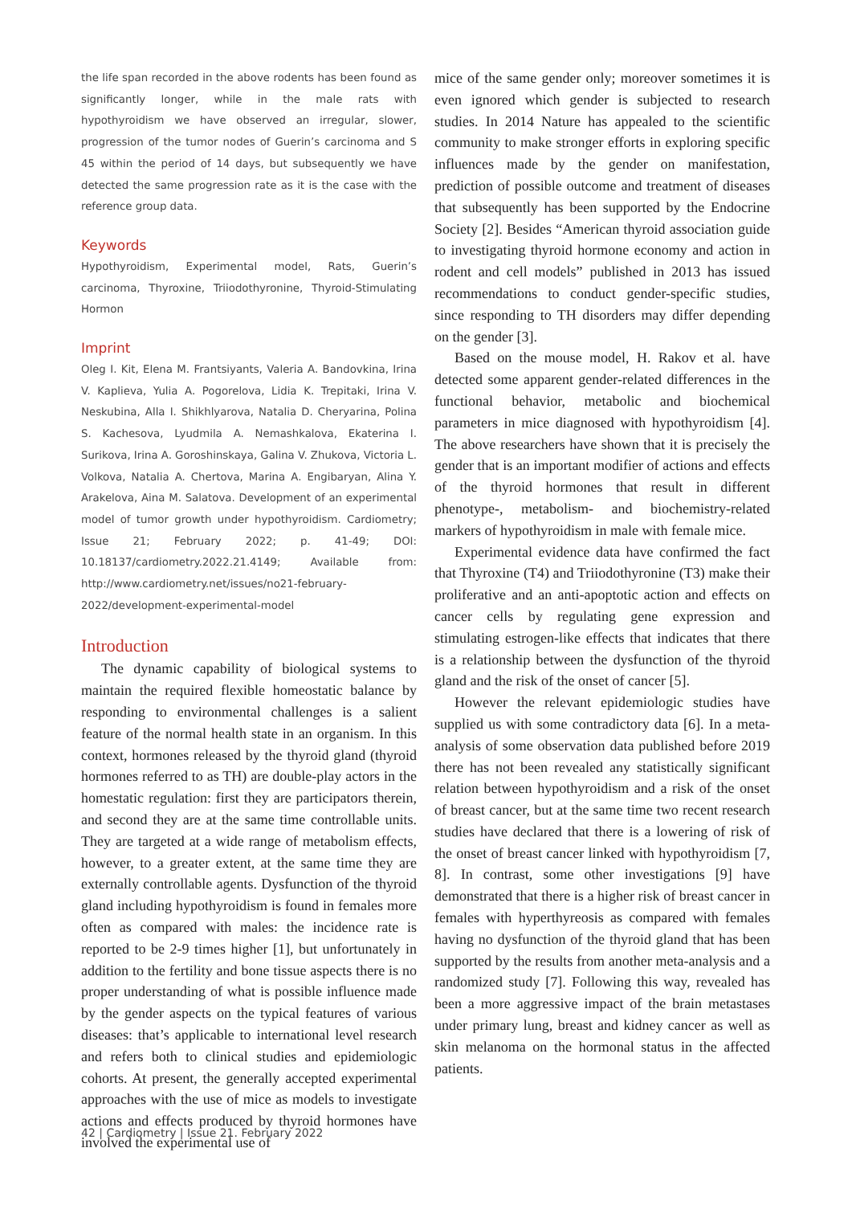the life span recorded in the above rodents has been found as significantly longer, while in the male rats with hypothyroidism we have observed an irregular, slower, progression of the tumor nodes of Guerin’s carcinoma and S 45 within the period of 14 days, but subsequently we have detected the same progression rate as it is the case with the reference group data.
Keywords
Hypothyroidism, Experimental model, Rats, Guerin’s carcinoma, Thyroxine, Triiodothyronine, Thyroid-Stimulating Hormon
Imprint
Oleg I. Kit, Elena M. Frantsiyants, Valeria A. Bandovkina, Irina V. Kaplieva, Yulia A. Pogorelova, Lidia K. Trepitaki, Irina V. Neskubina, Alla I. Shikhlyarova, Natalia D. Cheryarina, Polina S. Kachesova, Lyudmila A. Nemashkalova, Ekaterina I. Surikova, Irina A. Goroshinskaya, Galina V. Zhukova, Victoria L. Volkova, Natalia A. Chertova, Marina A. Engibaryan, Alina Y. Arakelova, Aina M. Salatova. Development of an experimental model of tumor growth under hypothyroidism. Cardiometry; Issue 21; February 2022; p. 41-49; DOI: 10.18137/cardiometry.2022.21.4149; Available from: http://www.cardiometry.net/issues/no21-february-2022/development-experimental-model
Introduction
The dynamic capability of biological systems to maintain the required flexible homeostatic balance by responding to environmental challenges is a salient feature of the normal health state in an organism. In this context, hormones released by the thyroid gland (thyroid hormones referred to as TH) are double-play actors in the homestatic regulation: first they are participators therein, and second they are at the same time controllable units. They are targeted at a wide range of metabolism effects, however, to a greater extent, at the same time they are externally controllable agents. Dysfunction of the thyroid gland including hypothyroidism is found in females more often as compared with males: the incidence rate is reported to be 2-9 times higher [1], but unfortunately in addition to the fertility and bone tissue aspects there is no proper understanding of what is possible influence made by the gender aspects on the typical features of various diseases: that’s applicable to international level research and refers both to clinical studies and epidemiologic cohorts. At present, the generally accepted experimental approaches with the use of mice as models to investigate actions and effects produced by thyroid hormones have involved the experimental use of
mice of the same gender only; moreover sometimes it is even ignored which gender is subjected to research studies. In 2014 Nature has appealed to the scientific community to make stronger efforts in exploring specific influences made by the gender on manifestation, prediction of possible outcome and treatment of diseases that subsequently has been supported by the Endocrine Society [2]. Besides “American thyroid association guide to investigating thyroid hormone economy and action in rodent and cell models” published in 2013 has issued recommendations to conduct gender-specific studies, since responding to TH disorders may differ depending on the gender [3].
Based on the mouse model, H. Rakov et al. have detected some apparent gender-related differences in the functional behavior, metabolic and biochemical parameters in mice diagnosed with hypothyroidism [4]. The above researchers have shown that it is precisely the gender that is an important modifier of actions and effects of the thyroid hormones that result in different phenotype-, metabolism- and biochemistry-related markers of hypothyroidism in male with female mice.
Experimental evidence data have confirmed the fact that Thyroxine (T4) and Triiodothyronine (T3) make their proliferative and an anti-apoptotic action and effects on cancer cells by regulating gene expression and stimulating estrogen-like effects that indicates that there is a relationship between the dysfunction of the thyroid gland and the risk of the onset of cancer [5].
However the relevant epidemiologic studies have supplied us with some contradictory data [6]. In a meta-analysis of some observation data published before 2019 there has not been revealed any statistically significant relation between hypothyroidism and a risk of the onset of breast cancer, but at the same time two recent research studies have declared that there is a lowering of risk of the onset of breast cancer linked with hypothyroidism [7, 8]. In contrast, some other investigations [9] have demonstrated that there is a higher risk of breast cancer in females with hyperthyreosis as compared with females having no dysfunction of the thyroid gland that has been supported by the results from another meta-analysis and a randomized study [7]. Following this way, revealed has been a more aggressive impact of the brain metastases under primary lung, breast and kidney cancer as well as skin melanoma on the hormonal status in the affected patients.
42 | Cardiometry | Issue 21. February 2022